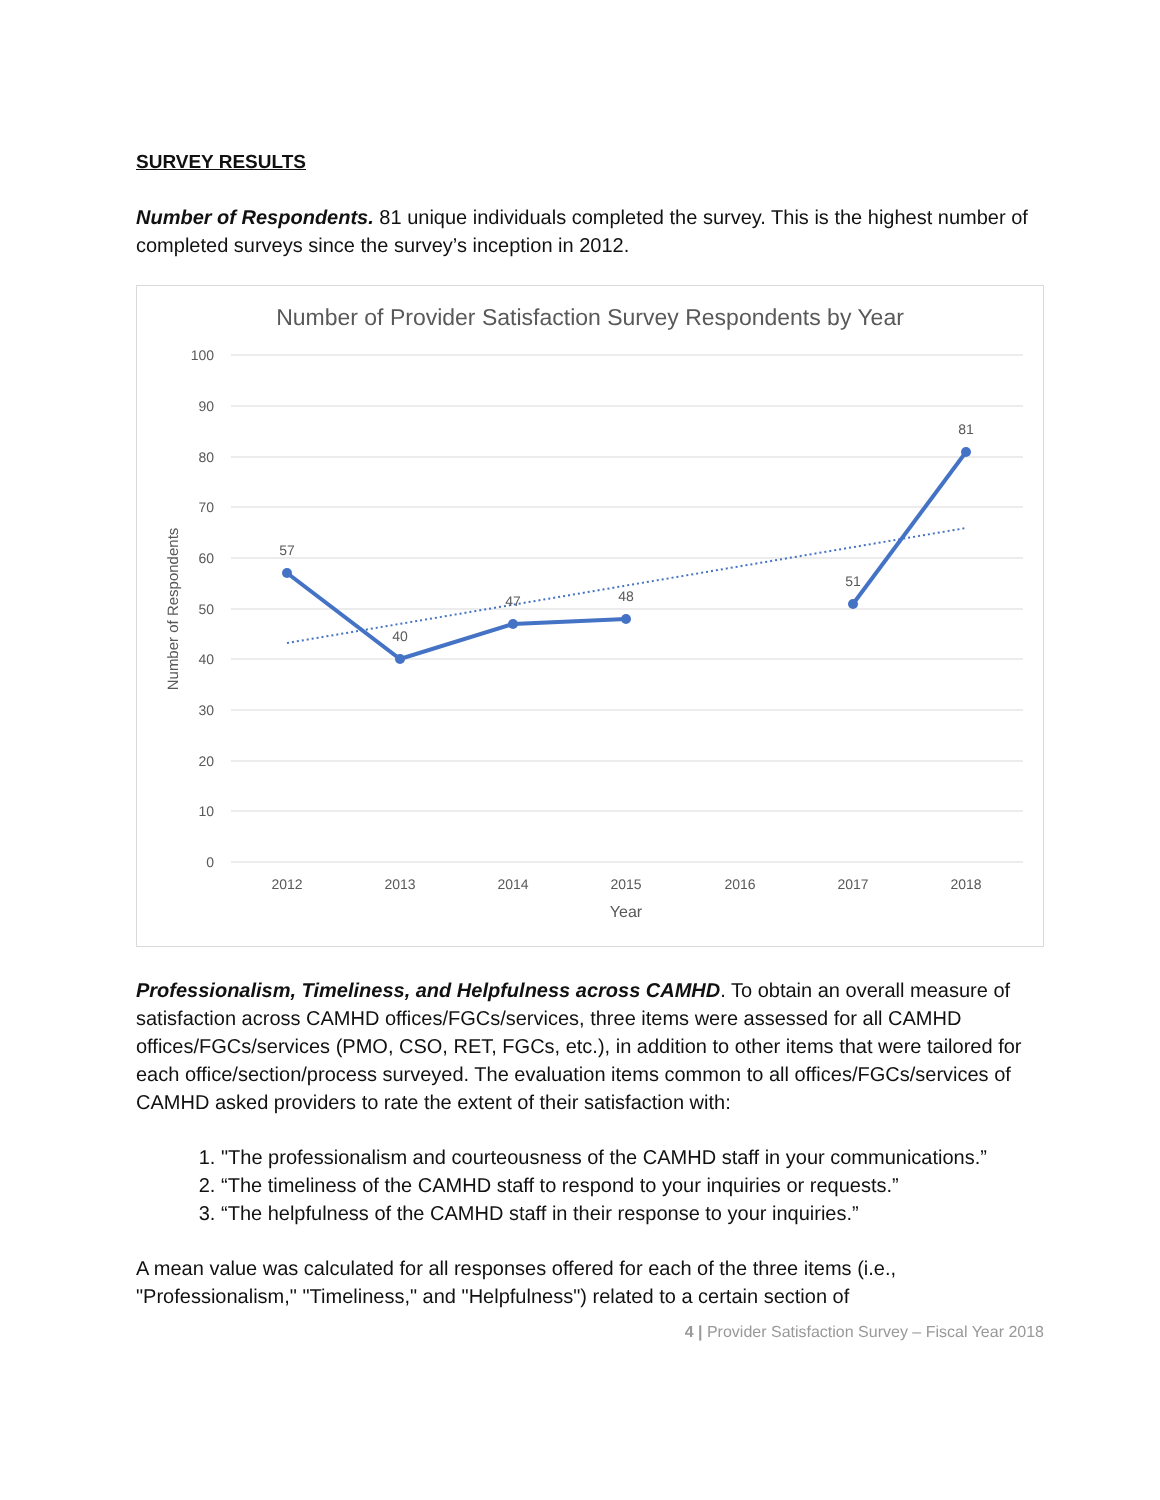SURVEY RESULTS
Number of Respondents. 81 unique individuals completed the survey. This is the highest number of completed surveys since the survey’s inception in 2012.
Number of Provider Satisfaction Survey Respondents by Year
100
90
80
70
60
50
40
30
20
10
0
2012
2013
2014
2015
2016
2017
2018
Year
Number of Respondents
57
40
47
48
51
81
Professionalism, Timeliness, and Helpfulness across CAMHD. To obtain an overall measure of satisfaction across CAMHD offices/FGCs/services, three items were assessed for all CAMHD offices/FGCs/services (PMO, CSO, RET, FGCs, etc.), in addition to other items that were tailored for each office/section/process surveyed. The evaluation items common to all offices/FGCs/services of CAMHD asked providers to rate the extent of their satisfaction with:
1. "The professionalism and courteousness of the CAMHD staff in your communications.”
2. “The timeliness of the CAMHD staff to respond to your inquiries or requests.”
3. “The helpfulness of the CAMHD staff in their response to your inquiries.”
A mean value was calculated for all responses offered for each of the three items (i.e., "Professionalism," "Timeliness," and "Helpfulness") related to a certain section of
4 | Provider Satisfaction Survey – Fiscal Year 2018